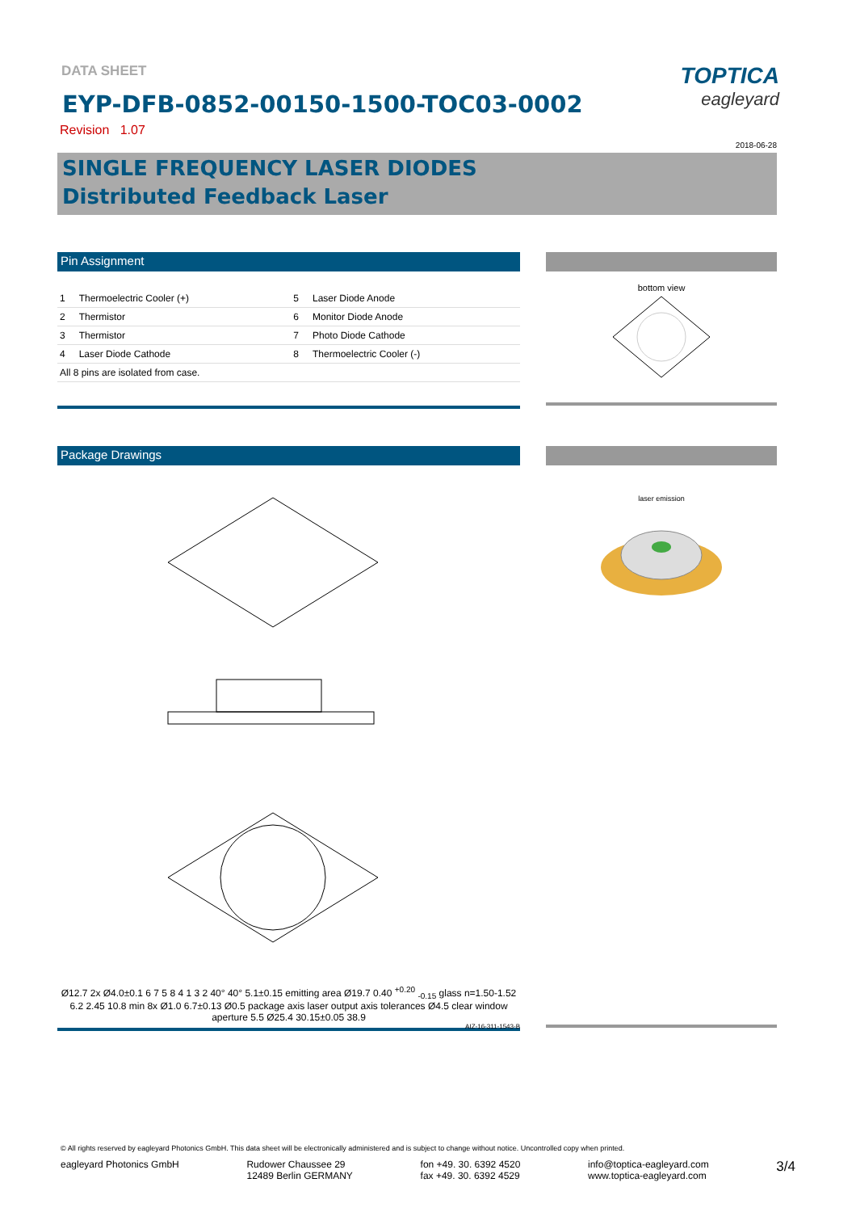TOPTICA
eagleyard
DATA SHEET
EYP-DFB-0852-00150-1500-TOC03-0002
Revision 1.07
2018-06-28
SINGLE FREQUENCY LASER DIODES
Distributed Feedback Laser
Pin Assignment
| 1 | Thermoelectric Cooler (+) | 5 | Laser Diode Anode |
| 2 | Thermistor | 6 | Monitor Diode Anode |
| 3 | Thermistor | 7 | Photo Diode Cathode |
| 4 | Laser Diode Cathode | 8 | Thermoelectric Cooler (-) |
| All 8 pins are isolated from case. | | | |
bottom view
Package Drawings
Ø12.7 2x Ø4.0±0.1 6 7 5 8 4 1 3 2 40° 40° 5.1±0.15 emitting area Ø19.7 0.40 <sup>+0.20</sup> <sub>-0.15</sub> glass n=1.50-1.52 6.2 2.45 10.8 min 8x Ø1.0 6.7±0.13 Ø0.5 package axis laser output axis tolerances Ø4.5 clear window aperture 5.5 Ø25.4 30.15±0.05 38.9
AIZ-16-311-1543-B
laser emission
© All rights reserved by eagleyard Photonics GmbH. This data sheet will be electronically administered and is subject to change without notice. Uncontrolled copy when printed.
eagleyard Photonics GmbH Rudower Chaussee 29
12489 Berlin GERMANY
fon +49. 30. 6392 4520
fax +49. 30. 6392 4529
info@toptica-eagleyard.com
www.toptica-eagleyard.com
3/4